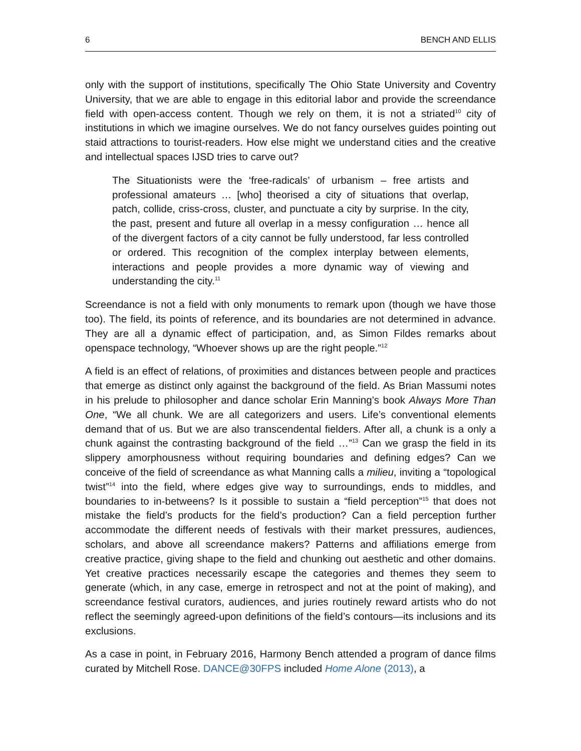6 BENCH AND ELLIS
only with the support of institutions, specifically The Ohio State University and Coventry University, that we are able to engage in this editorial labor and provide the screendance field with open-access content. Though we rely on them, it is not a striated<sup>10</sup> city of institutions in which we imagine ourselves. We do not fancy ourselves guides pointing out staid attractions to tourist-readers. How else might we understand cities and the creative and intellectual spaces IJSD tries to carve out?
The Situationists were the ‘free-radicals’ of urbanism – free artists and professional amateurs … [who] theorised a city of situations that overlap, patch, collide, criss-cross, cluster, and punctuate a city by surprise. In the city, the past, present and future all overlap in a messy configuration … hence all of the divergent factors of a city cannot be fully understood, far less controlled or ordered. This recognition of the complex interplay between elements, interactions and people provides a more dynamic way of viewing and understanding the city.<sup>11</sup>
Screendance is not a field with only monuments to remark upon (though we have those too). The field, its points of reference, and its boundaries are not determined in advance. They are all a dynamic effect of participation, and, as Simon Fildes remarks about openspace technology, “Whoever shows up are the right people.”<sup>12</sup>
A field is an effect of relations, of proximities and distances between people and practices that emerge as distinct only against the background of the field. As Brian Massumi notes in his prelude to philosopher and dance scholar Erin Manning’s book Always More Than One, “We all chunk. We are all categorizers and users. Life’s conventional elements demand that of us. But we are also transcendental fielders. After all, a chunk is a only a chunk against the contrasting background of the field …”<sup>13</sup> Can we grasp the field in its slippery amorphousness without requiring boundaries and defining edges? Can we conceive of the field of screendance as what Manning calls a milieu, inviting a “topological twist”<sup>14</sup> into the field, where edges give way to surroundings, ends to middles, and boundaries to in-betweens? Is it possible to sustain a “field perception”<sup>15</sup> that does not mistake the field’s products for the field’s production? Can a field perception further accommodate the different needs of festivals with their market pressures, audiences, scholars, and above all screendance makers? Patterns and affiliations emerge from creative practice, giving shape to the field and chunking out aesthetic and other domains. Yet creative practices necessarily escape the categories and themes they seem to generate (which, in any case, emerge in retrospect and not at the point of making), and screendance festival curators, audiences, and juries routinely reward artists who do not reflect the seemingly agreed-upon definitions of the field’s contours—its inclusions and its exclusions.
As a case in point, in February 2016, Harmony Bench attended a program of dance films curated by Mitchell Rose. DANCE@30FPS included Home Alone (2013), a